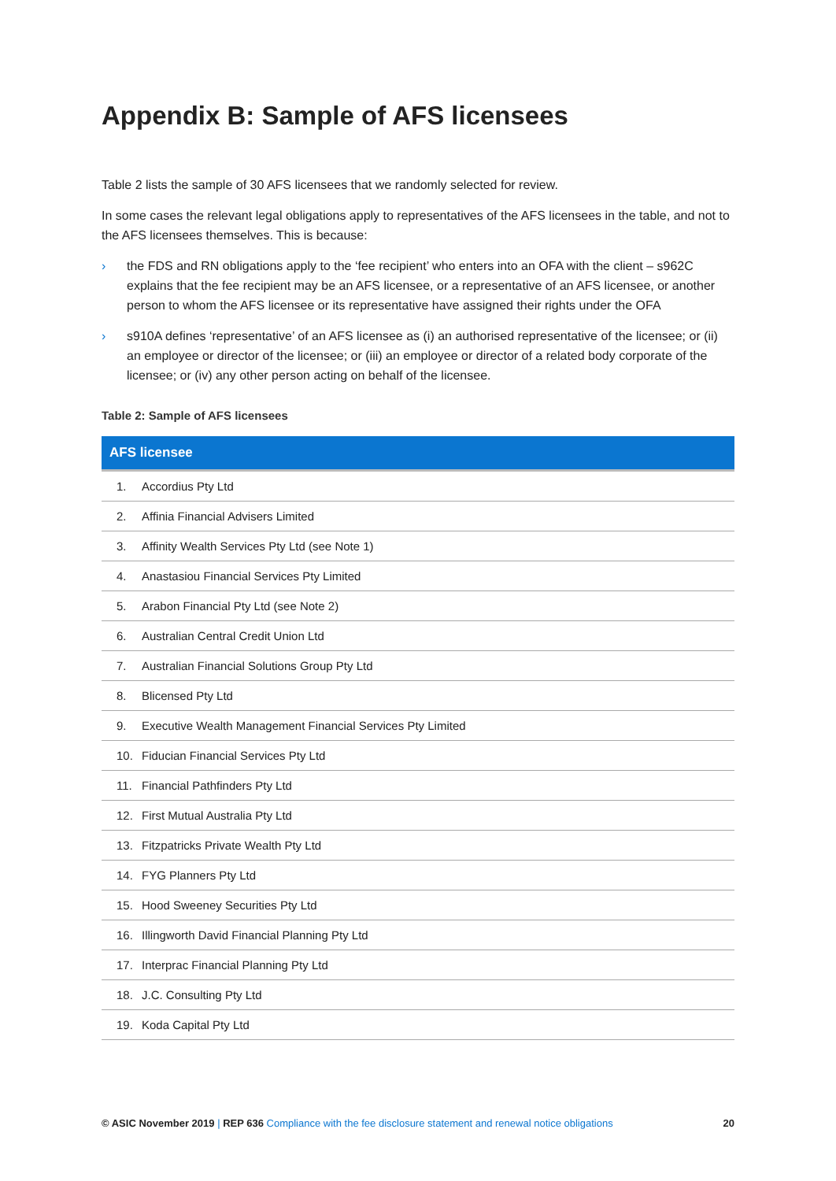Appendix B: Sample of AFS licensees
Table 2 lists the sample of 30 AFS licensees that we randomly selected for review.
In some cases the relevant legal obligations apply to representatives of the AFS licensees in the table, and not to the AFS licensees themselves. This is because:
› the FDS and RN obligations apply to the ‘fee recipient’ who enters into an OFA with the client – s962C explains that the fee recipient may be an AFS licensee, or a representative of an AFS licensee, or another person to whom the AFS licensee or its representative have assigned their rights under the OFA
› s910A defines ‘representative’ of an AFS licensee as (i) an authorised representative of the licensee; or (ii) an employee or director of the licensee; or (iii) an employee or director of a related body corporate of the licensee; or (iv) any other person acting on behalf of the licensee.
Table 2: Sample of AFS licensees
| AFS licensee | |
| --- | --- |
| 1. | Accordius Pty Ltd |
| 2. | Affinia Financial Advisers Limited |
| 3. | Affinity Wealth Services Pty Ltd (see Note 1) |
| 4. | Anastasiou Financial Services Pty Limited |
| 5. | Arabon Financial Pty Ltd (see Note 2) |
| 6. | Australian Central Credit Union Ltd |
| 7. | Australian Financial Solutions Group Pty Ltd |
| 8. | Blicensed Pty Ltd |
| 9. | Executive Wealth Management Financial Services Pty Limited |
| 10. | Fiducian Financial Services Pty Ltd |
| 11. | Financial Pathfinders Pty Ltd |
| 12. | First Mutual Australia Pty Ltd |
| 13. | Fitzpatricks Private Wealth Pty Ltd |
| 14. | FYG Planners Pty Ltd |
| 15. | Hood Sweeney Securities Pty Ltd |
| 16. | Illingworth David Financial Planning Pty Ltd |
| 17. | Interprac Financial Planning Pty Ltd |
| 18. | J.C. Consulting Pty Ltd |
| 19. | Koda Capital Pty Ltd |
© ASIC November 2019 | REP 636 Compliance with the fee disclosure statement and renewal notice obligations 20